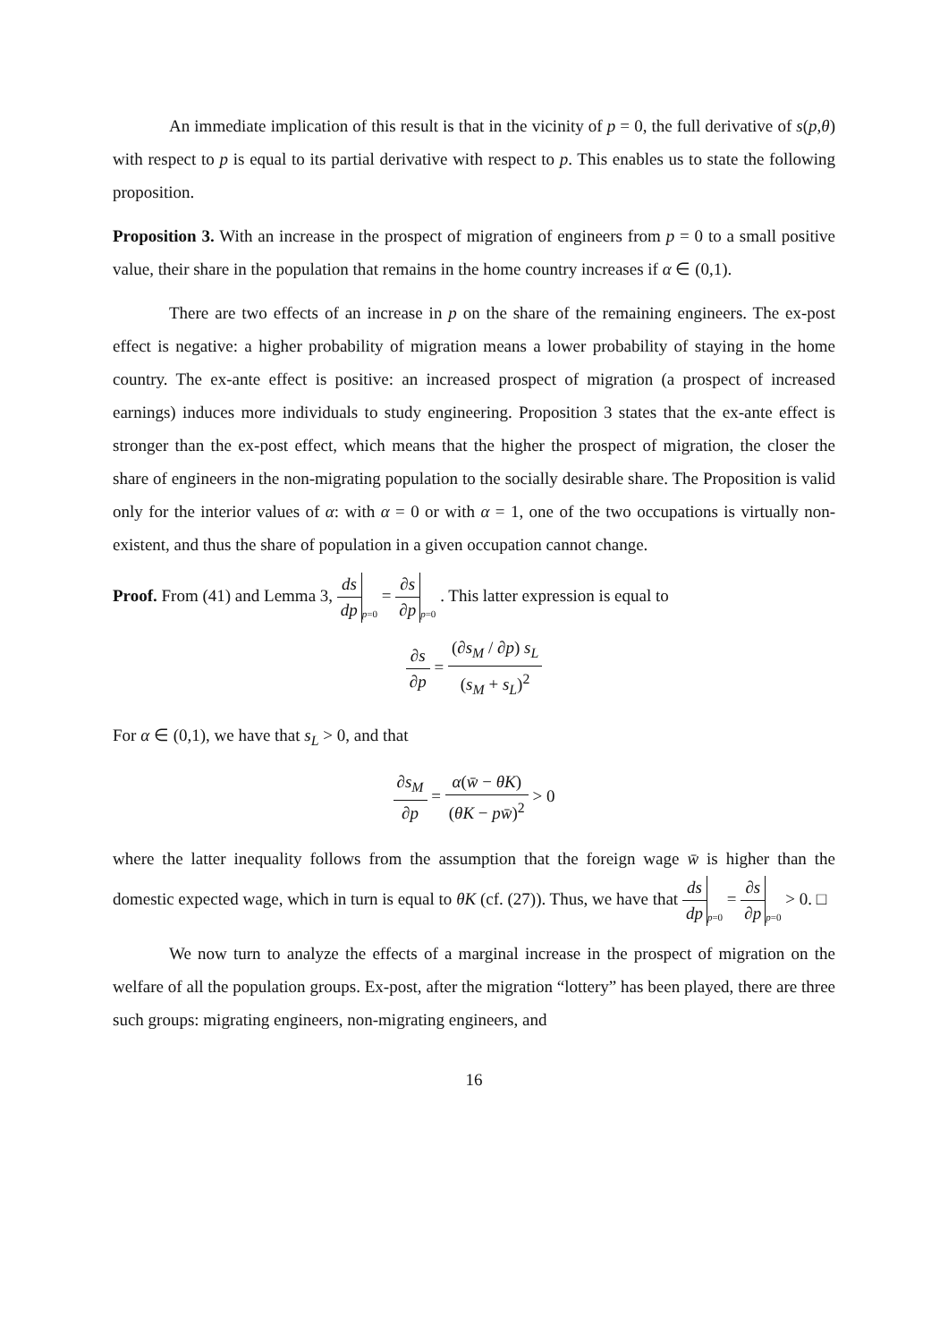An immediate implication of this result is that in the vicinity of p = 0, the full derivative of s(p,θ) with respect to p is equal to its partial derivative with respect to p. This enables us to state the following proposition.
Proposition 3. With an increase in the prospect of migration of engineers from p = 0 to a small positive value, their share in the population that remains in the home country increases if α ∈ (0,1).
There are two effects of an increase in p on the share of the remaining engineers. The ex-post effect is negative: a higher probability of migration means a lower probability of staying in the home country. The ex-ante effect is positive: an increased prospect of migration (a prospect of increased earnings) induces more individuals to study engineering. Proposition 3 states that the ex-ante effect is stronger than the ex-post effect, which means that the higher the prospect of migration, the closer the share of engineers in the non-migrating population to the socially desirable share. The Proposition is valid only for the interior values of α: with α = 0 or with α = 1, one of the two occupations is virtually non-existent, and thus the share of population in a given occupation cannot change.
Proof. From (41) and Lemma 3, ds dp p=0 = ∂s ∂p p=0 . This latter expression is equal to
∂s ∂p = (∂s<sub>M</sub> / ∂p) s<sub>L</sub> (s<sub>M</sub> + s<sub>L</sub>)<sup>2</sup>
For α ∈ (0,1), we have that s<sub>L</sub> > 0, and that
∂s<sub>M</sub> ∂p = α(w̄ − θK) (θK − pw̄)<sup>2</sup> > 0
where the latter inequality follows from the assumption that the foreign wage w̄ is higher than the domestic expected wage, which in turn is equal to θK (cf. (27)). Thus, we have that ds dp p=0 = ∂s ∂p p=0 > 0. □
We now turn to analyze the effects of a marginal increase in the prospect of migration on the welfare of all the population groups. Ex-post, after the migration “lottery” has been played, there are three such groups: migrating engineers, non-migrating engineers, and
16